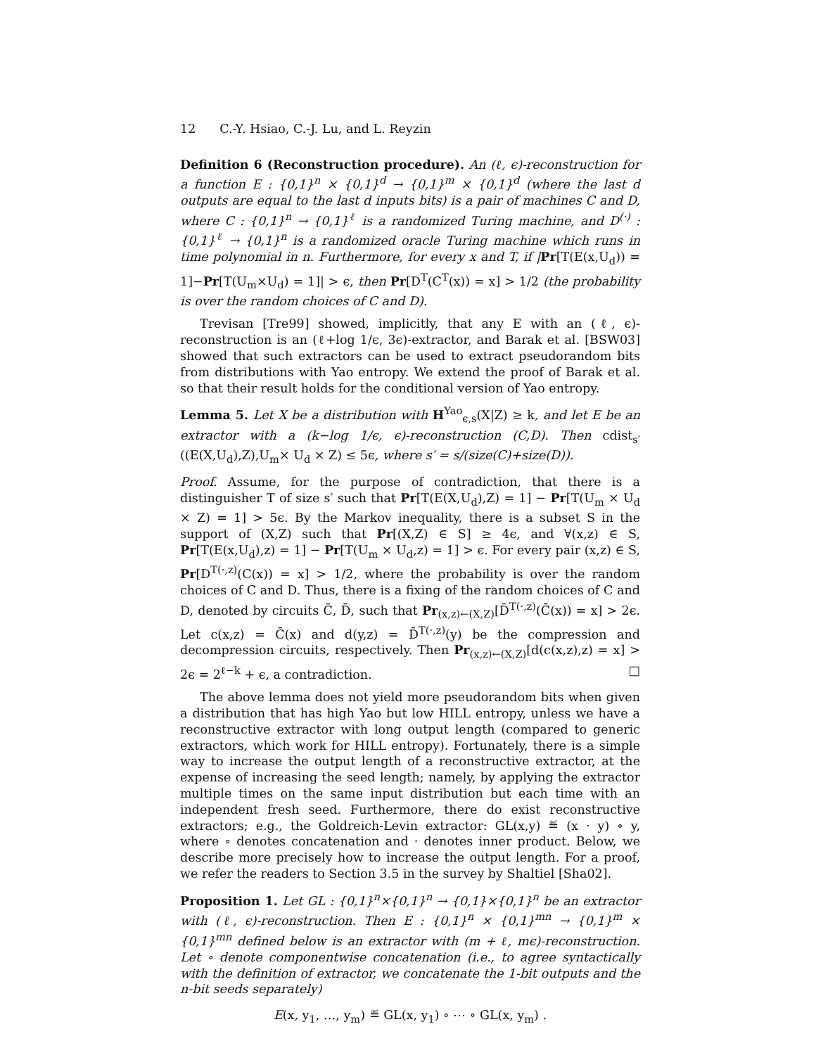12 C.-Y. Hsiao, C.-J. Lu, and L. Reyzin
Definition 6 (Reconstruction procedure). An (ℓ, ϵ)-reconstruction for a function E : {0,1}<sup>n</sup> × {0,1}<sup>d</sup> → {0,1}<sup>m</sup> × {0,1}<sup>d</sup> (where the last d outputs are equal to the last d inputs bits) is a pair of machines C and D, where C : {0,1}<sup>n</sup> → {0,1}<sup>ℓ</sup> is a randomized Turing machine, and D<sup>(·)</sup> : {0,1}<sup>ℓ</sup> → {0,1}<sup>n</sup> is a randomized oracle Turing machine which runs in time polynomial in n. Furthermore, for every x and T, if |Pr[T(E(x,U<sub>d</sub>)) = 1]−Pr[T(U<sub>m</sub>×U<sub>d</sub>) = 1]| > ϵ, then Pr[D<sup>T</sup>(C<sup>T</sup>(x)) = x] > 1/2 (the probability is over the random choices of C and D).
Trevisan [Tre99] showed, implicitly, that any E with an (ℓ, ϵ)-reconstruction is an (ℓ+log 1/ϵ, 3ϵ)-extractor, and Barak et al. [BSW03] showed that such extractors can be used to extract pseudorandom bits from distributions with Yao entropy. We extend the proof of Barak et al. so that their result holds for the conditional version of Yao entropy.
Lemma 5. Let X be a distribution with H<sup>Yao</sup><sub>ϵ,s</sub>(X|Z) ≥ k, and let E be an extractor with a (k−log 1/ϵ, ϵ)-reconstruction (C,D). Then cdist<sub>s′</sub>((E(X,U<sub>d</sub>),Z),U<sub>m</sub>× U<sub>d</sub> × Z) ≤ 5ϵ, where s′ = s/(size(C)+size(D)).
Proof. Assume, for the purpose of contradiction, that there is a distinguisher T of size s′ such that Pr[T(E(X,U<sub>d</sub>),Z) = 1] − Pr[T(U<sub>m</sub> × U<sub>d</sub> × Z) = 1] > 5ϵ. By the Markov inequality, there is a subset S in the support of (X,Z) such that Pr[(X,Z) ∈ S] ≥ 4ϵ, and ∀(x,z) ∈ S, Pr[T(E(x,U<sub>d</sub>),z) = 1] − Pr[T(U<sub>m</sub> × U<sub>d</sub>,z) = 1] > ϵ. For every pair (x,z) ∈ S, Pr[D<sup>T(·,z)</sup>(C(x)) = x] > 1/2, where the probability is over the random choices of C and D. Thus, there is a fixing of the random choices of C and D, denoted by circuits C̄, D̄, such that Pr<sub>(x,z)←(X,Z)</sub>[D̄<sup>T(·,z)</sup>(C̄(x)) = x] > 2ϵ. Let c(x,z) = C̄(x) and d(y,z) = D̄<sup>T(·,z)</sup>(y) be the compression and decompression circuits, respectively. Then Pr<sub>(x,z)←(X,Z)</sub>[d(c(x,z),z) = x] > 2ϵ = 2<sup>ℓ−k</sup> + ϵ, a contradiction. □
The above lemma does not yield more pseudorandom bits when given a distribution that has high Yao but low HILL entropy, unless we have a reconstructive extractor with long output length (compared to generic extractors, which work for HILL entropy). Fortunately, there is a simple way to increase the output length of a reconstructive extractor, at the expense of increasing the seed length; namely, by applying the extractor multiple times on the same input distribution but each time with an independent fresh seed. Furthermore, there do exist reconstructive extractors; e.g., the Goldreich-Levin extractor: GL(x,y) ≝ (x · y) ∘ y, where ∘ denotes concatenation and · denotes inner product. Below, we describe more precisely how to increase the output length. For a proof, we refer the readers to Section 3.5 in the survey by Shaltiel [Sha02].
Proposition 1. Let GL : {0,1}<sup>n</sup>×{0,1}<sup>n</sup> → {0,1}×{0,1}<sup>n</sup> be an extractor with (ℓ, ϵ)-reconstruction. Then E : {0,1}<sup>n</sup> × {0,1}<sup>mn</sup> → {0,1}<sup>m</sup> × {0,1}<sup>mn</sup> defined below is an extractor with (m + ℓ, mϵ)-reconstruction. Let ∘ denote componentwise concatenation (i.e., to agree syntactically with the definition of extractor, we concatenate the 1-bit outputs and the n-bit seeds separately)
E(x, y<sub>1</sub>, …, y<sub>m</sub>) ≝ GL(x, y<sub>1</sub>) ∘ ⋯ ∘ GL(x, y<sub>m</sub>) .